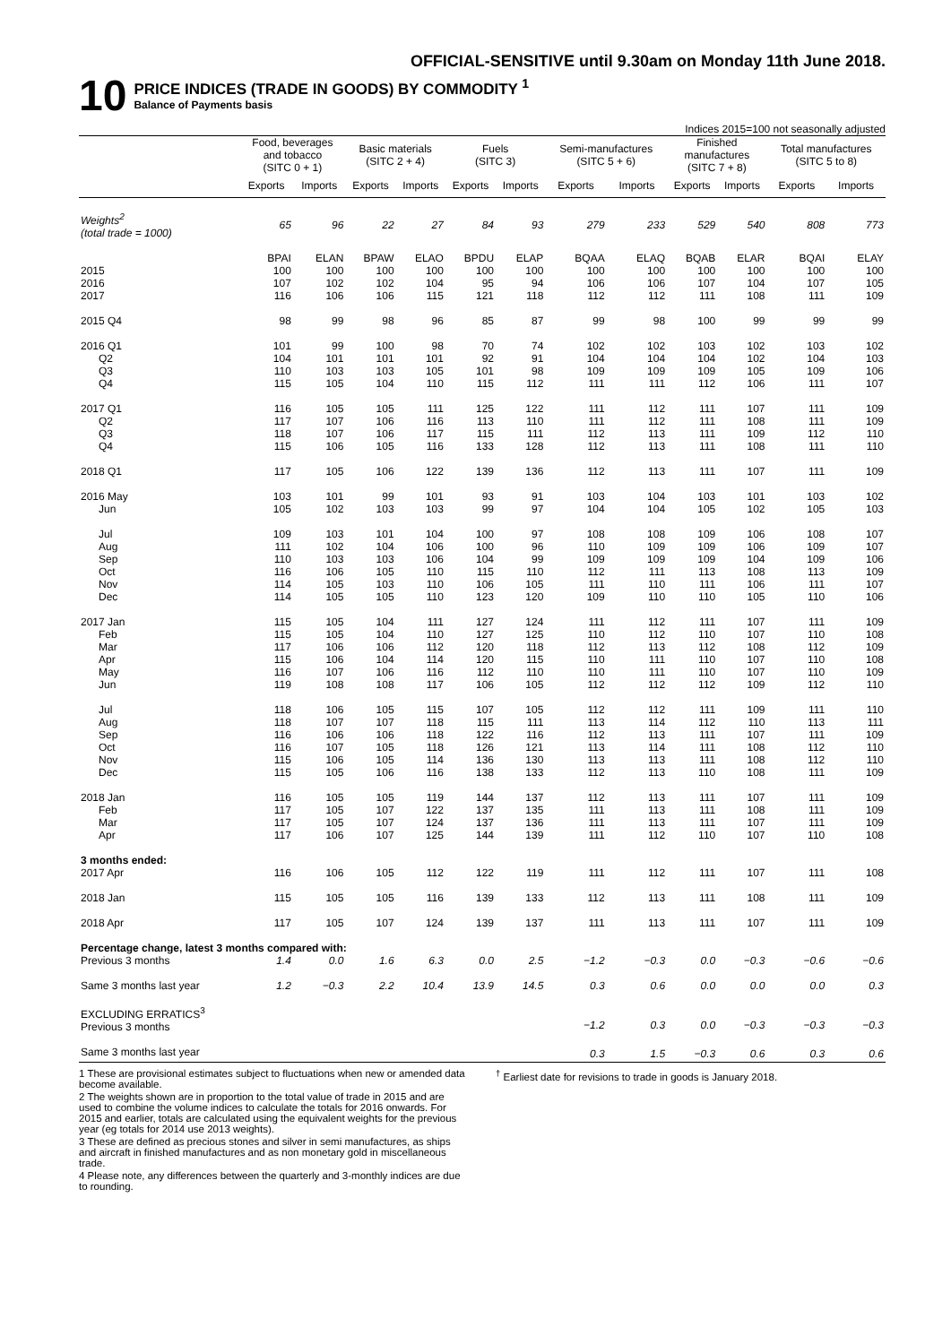OFFICIAL-SENSITIVE until 9.30am on Monday 11th June 2018.
10
PRICE INDICES (TRADE IN GOODS) BY COMMODITY <sup>1</sup>
Balance of Payments basis
Indices 2015=100 not seasonally adjusted
| | Food, beverages and tobacco (SITC 0 + 1) | | Basic materials (SITC 2 + 4) | | Fuels (SITC 3) | | Semi-manufactures (SITC 5 + 6) | | Finished manufactures (SITC 7 + 8) | | Total manufactures (SITC 5 to 8) | |
| --- | --- | --- | --- | --- | --- | --- | --- | --- | --- | --- | --- | --- |
| | Exports | Imports | Exports | Imports | Exports | Imports | Exports | Imports | Exports | Imports | Exports | Imports |
| Weights<sup>2</sup> (total trade = 1000) | 65 | 96 | 22 | 27 | 84 | 93 | 279 | 233 | 529 | 540 | 808 | 773 |
| | BPAI | ELAN | BPAW | ELAO | BPDU | ELAP | BQAA | ELAQ | BQAB | ELAR | BQAI | ELAY |
| 2015 | 100 | 100 | 100 | 100 | 100 | 100 | 100 | 100 | 100 | 100 | 100 | 100 |
| 2016 | 107 | 102 | 102 | 104 | 95 | 94 | 106 | 106 | 107 | 104 | 107 | 105 |
| 2017 | 116 | 106 | 106 | 115 | 121 | 118 | 112 | 112 | 111 | 108 | 111 | 109 |
| 2015 Q4 | 98 | 99 | 98 | 96 | 85 | 87 | 99 | 98 | 100 | 99 | 99 | 99 |
| 2016 Q1 | 101 | 99 | 100 | 98 | 70 | 74 | 102 | 102 | 103 | 102 | 103 | 102 |
| Q2 | 104 | 101 | 101 | 101 | 92 | 91 | 104 | 104 | 104 | 102 | 104 | 103 |
| Q3 | 110 | 103 | 103 | 105 | 101 | 98 | 109 | 109 | 109 | 105 | 109 | 106 |
| Q4 | 115 | 105 | 104 | 110 | 115 | 112 | 111 | 111 | 112 | 106 | 111 | 107 |
| 2017 Q1 | 116 | 105 | 105 | 111 | 125 | 122 | 111 | 112 | 111 | 107 | 111 | 109 |
| Q2 | 117 | 107 | 106 | 116 | 113 | 110 | 111 | 112 | 111 | 108 | 111 | 109 |
| Q3 | 118 | 107 | 106 | 117 | 115 | 111 | 112 | 113 | 111 | 109 | 112 | 110 |
| Q4 | 115 | 106 | 105 | 116 | 133 | 128 | 112 | 113 | 111 | 108 | 111 | 110 |
| 2018 Q1 | 117 | 105 | 106 | 122 | 139 | 136 | 112 | 113 | 111 | 107 | 111 | 109 |
| 2016 May | 103 | 101 | 99 | 101 | 93 | 91 | 103 | 104 | 103 | 101 | 103 | 102 |
| Jun | 105 | 102 | 103 | 103 | 99 | 97 | 104 | 104 | 105 | 102 | 105 | 103 |
| Jul | 109 | 103 | 101 | 104 | 100 | 97 | 108 | 108 | 109 | 106 | 108 | 107 |
| Aug | 111 | 102 | 104 | 106 | 100 | 96 | 110 | 109 | 109 | 106 | 109 | 107 |
| Sep | 110 | 103 | 103 | 106 | 104 | 99 | 109 | 109 | 109 | 104 | 109 | 106 |
| Oct | 116 | 106 | 105 | 110 | 115 | 110 | 112 | 111 | 113 | 108 | 113 | 109 |
| Nov | 114 | 105 | 103 | 110 | 106 | 105 | 111 | 110 | 111 | 106 | 111 | 107 |
| Dec | 114 | 105 | 105 | 110 | 123 | 120 | 109 | 110 | 110 | 105 | 110 | 106 |
| 2017 Jan | 115 | 105 | 104 | 111 | 127 | 124 | 111 | 112 | 111 | 107 | 111 | 109 |
| Feb | 115 | 105 | 104 | 110 | 127 | 125 | 110 | 112 | 110 | 107 | 110 | 108 |
| Mar | 117 | 106 | 106 | 112 | 120 | 118 | 112 | 113 | 112 | 108 | 112 | 109 |
| Apr | 115 | 106 | 104 | 114 | 120 | 115 | 110 | 111 | 110 | 107 | 110 | 108 |
| May | 116 | 107 | 106 | 116 | 112 | 110 | 110 | 111 | 110 | 107 | 110 | 109 |
| Jun | 119 | 108 | 108 | 117 | 106 | 105 | 112 | 112 | 112 | 109 | 112 | 110 |
| Jul | 118 | 106 | 105 | 115 | 107 | 105 | 112 | 112 | 111 | 109 | 111 | 110 |
| Aug | 118 | 107 | 107 | 118 | 115 | 111 | 113 | 114 | 112 | 110 | 113 | 111 |
| Sep | 116 | 106 | 106 | 118 | 122 | 116 | 112 | 113 | 111 | 107 | 111 | 109 |
| Oct | 116 | 107 | 105 | 118 | 126 | 121 | 113 | 114 | 111 | 108 | 112 | 110 |
| Nov | 115 | 106 | 105 | 114 | 136 | 130 | 113 | 113 | 111 | 108 | 112 | 110 |
| Dec | 115 | 105 | 106 | 116 | 138 | 133 | 112 | 113 | 110 | 108 | 111 | 109 |
| 2018 Jan | 116 | 105 | 105 | 119 | 144 | 137 | 112 | 113 | 111 | 107 | 111 | 109 |
| Feb | 117 | 105 | 107 | 122 | 137 | 135 | 111 | 113 | 111 | 108 | 111 | 109 |
| Mar | 117 | 105 | 107 | 124 | 137 | 136 | 111 | 113 | 111 | 107 | 111 | 109 |
| Apr | 117 | 106 | 107 | 125 | 144 | 139 | 111 | 112 | 110 | 107 | 110 | 108 |
| 3 months ended: 2017 Apr | 116 | 106 | 105 | 112 | 122 | 119 | 111 | 112 | 111 | 107 | 111 | 108 |
| 2018 Jan | 115 | 105 | 105 | 116 | 139 | 133 | 112 | 113 | 111 | 108 | 111 | 109 |
| 2018 Apr | 117 | 105 | 107 | 124 | 139 | 137 | 111 | 113 | 111 | 107 | 111 | 109 |
| Percentage change, latest 3 months compared with: | | | | | | | | | | | | |
| Previous 3 months | 1.4 | 0.0 | 1.6 | 6.3 | 0.0 | 2.5 | −1.2 | −0.3 | 0.0 | −0.3 | −0.6 | −0.6 |
| Same 3 months last year | 1.2 | −0.3 | 2.2 | 10.4 | 13.9 | 14.5 | 0.3 | 0.6 | 0.0 | 0.0 | 0.0 | 0.3 |
| EXCLUDING ERRATICS<sup>3</sup> Previous 3 months | | | | | | | −1.2 | 0.3 | 0.0 | −0.3 | −0.3 | −0.3 |
| Same 3 months last year | | | | | | | 0.3 | 1.5 | −0.3 | 0.6 | 0.3 | 0.6 |
1 These are provisional estimates subject to fluctuations when new or amended data become available.
2 The weights shown are in proportion to the total value of trade in 2015 and are used to combine the volume indices to calculate the totals for 2016 onwards. For 2015 and earlier, totals are calculated using the equivalent weights for the previous year (eg totals for 2014 use 2013 weights).
3 These are defined as precious stones and silver in semi manufactures, as ships and aircraft in finished manufactures and as non monetary gold in miscellaneous trade.
4 Please note, any differences between the quarterly and 3-monthly indices are due to rounding.
<sup>†</sup> Earliest date for revisions to trade in goods is January 2018.